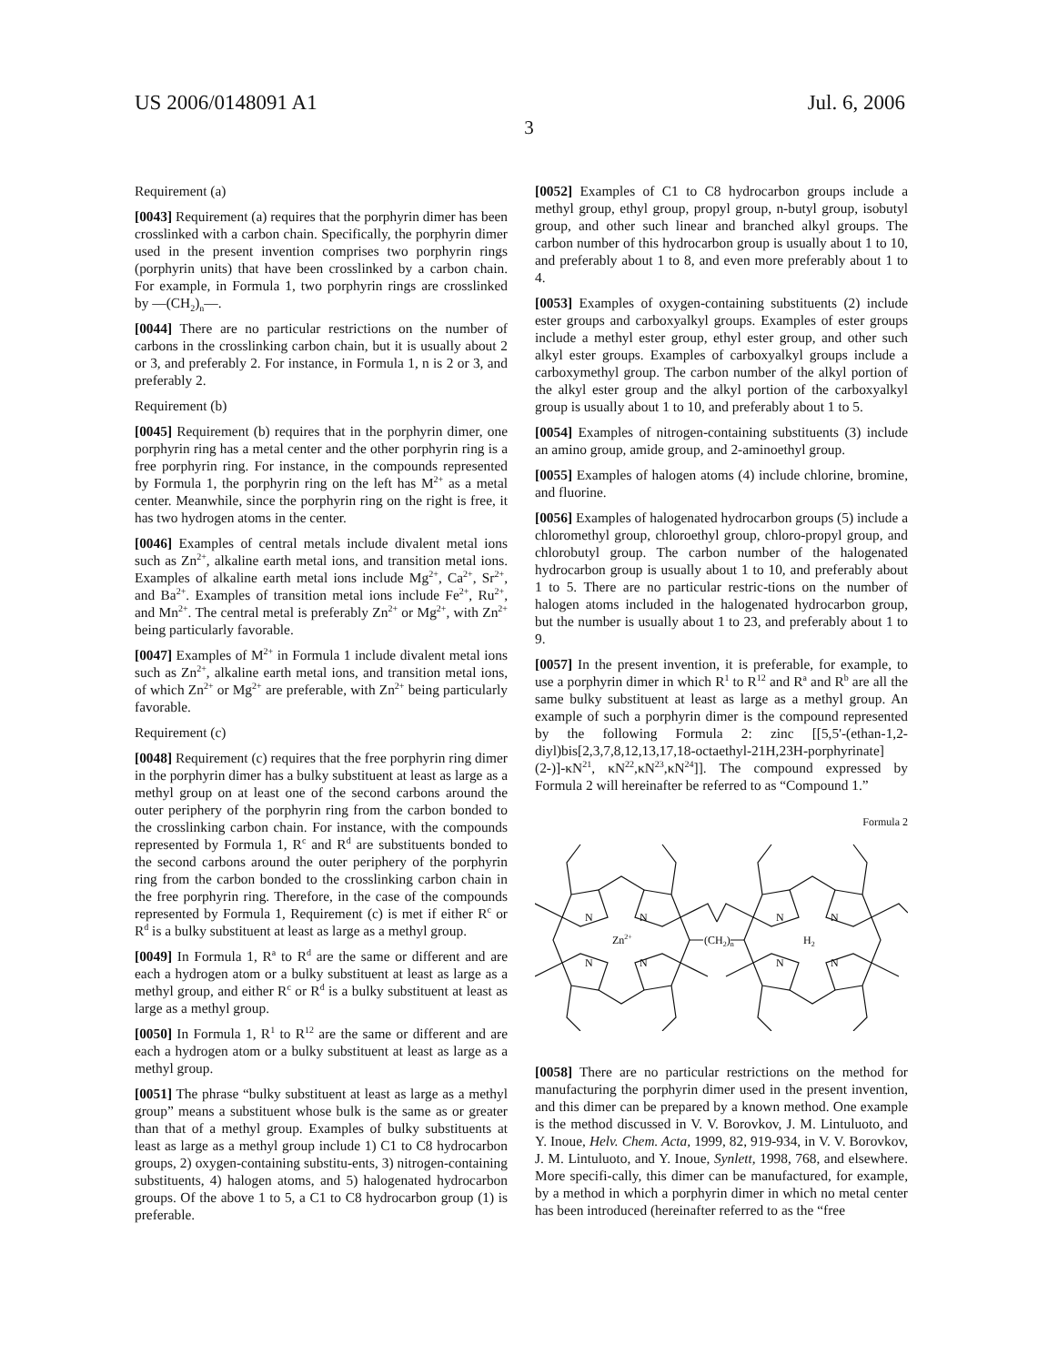US 2006/0148091 A1 Jul. 6, 2006
3
Requirement (a)
[0043] Requirement (a) requires that the porphyrin dimer has been crosslinked with a carbon chain. Specifically, the porphyrin dimer used in the present invention comprises two porphyrin rings (porphyrin units) that have been crosslinked by a carbon chain. For example, in Formula 1, two porphyrin rings are crosslinked by —(CH<sub>2</sub>)<sub>n</sub>—.
[0044] There are no particular restrictions on the number of carbons in the crosslinking carbon chain, but it is usually about 2 or 3, and preferably 2. For instance, in Formula 1, n is 2 or 3, and preferably 2.
Requirement (b)
[0045] Requirement (b) requires that in the porphyrin dimer, one porphyrin ring has a metal center and the other porphyrin ring is a free porphyrin ring. For instance, in the compounds represented by Formula 1, the porphyrin ring on the left has M<sup>2+</sup> as a metal center. Meanwhile, since the porphyrin ring on the right is free, it has two hydrogen atoms in the center.
[0046] Examples of central metals include divalent metal ions such as Zn<sup>2+</sup>, alkaline earth metal ions, and transition metal ions. Examples of alkaline earth metal ions include Mg<sup>2+</sup>, Ca<sup>2+</sup>, Sr<sup>2+</sup>, and Ba<sup>2+</sup>. Examples of transition metal ions include Fe<sup>2+</sup>, Ru<sup>2+</sup>, and Mn<sup>2+</sup>. The central metal is preferably Zn<sup>2+</sup> or Mg<sup>2+</sup>, with Zn<sup>2+</sup> being particularly favorable.
[0047] Examples of M<sup>2+</sup> in Formula 1 include divalent metal ions such as Zn<sup>2+</sup>, alkaline earth metal ions, and transition metal ions, of which Zn<sup>2+</sup> or Mg<sup>2+</sup> are preferable, with Zn<sup>2+</sup> being particularly favorable.
Requirement (c)
[0048] Requirement (c) requires that the free porphyrin ring dimer in the porphyrin dimer has a bulky substituent at least as large as a methyl group on at least one of the second carbons around the outer periphery of the porphyrin ring from the carbon bonded to the crosslinking carbon chain. For instance, with the compounds represented by Formula 1, R<sup>c</sup> and R<sup>d</sup> are substituents bonded to the second carbons around the outer periphery of the porphyrin ring from the carbon bonded to the crosslinking carbon chain in the free porphyrin ring. Therefore, in the case of the compounds represented by Formula 1, Requirement (c) is met if either R<sup>c</sup> or R<sup>d</sup> is a bulky substituent at least as large as a methyl group.
[0049] In Formula 1, R<sup>a</sup> to R<sup>d</sup> are the same or different and are each a hydrogen atom or a bulky substituent at least as large as a methyl group, and either R<sup>c</sup> or R<sup>d</sup> is a bulky substituent at least as large as a methyl group.
[0050] In Formula 1, R<sup>1</sup> to R<sup>12</sup> are the same or different and are each a hydrogen atom or a bulky substituent at least as large as a methyl group.
[0051] The phrase “bulky substituent at least as large as a methyl group” means a substituent whose bulk is the same as or greater than that of a methyl group. Examples of bulky substituents at least as large as a methyl group include 1) C1 to C8 hydrocarbon groups, 2) oxygen-containing substitu-ents, 3) nitrogen-containing substituents, 4) halogen atoms, and 5) halogenated hydrocarbon groups. Of the above 1 to 5, a C1 to C8 hydrocarbon group (1) is preferable.
[0052] Examples of C1 to C8 hydrocarbon groups include a methyl group, ethyl group, propyl group, n-butyl group, isobutyl group, and other such linear and branched alkyl groups. The carbon number of this hydrocarbon group is usually about 1 to 10, and preferably about 1 to 8, and even more preferably about 1 to 4.
[0053] Examples of oxygen-containing substituents (2) include ester groups and carboxyalkyl groups. Examples of ester groups include a methyl ester group, ethyl ester group, and other such alkyl ester groups. Examples of carboxyalkyl groups include a carboxymethyl group. The carbon number of the alkyl portion of the alkyl ester group and the alkyl portion of the carboxyalkyl group is usually about 1 to 10, and preferably about 1 to 5.
[0054] Examples of nitrogen-containing substituents (3) include an amino group, amide group, and 2-aminoethyl group.
[0055] Examples of halogen atoms (4) include chlorine, bromine, and fluorine.
[0056] Examples of halogenated hydrocarbon groups (5) include a chloromethyl group, chloroethyl group, chloro-propyl group, and chlorobutyl group. The carbon number of the halogenated hydrocarbon group is usually about 1 to 10, and preferably about 1 to 5. There are no particular restric-tions on the number of halogen atoms included in the halogenated hydrocarbon group, but the number is usually about 1 to 23, and preferably about 1 to 9.
[0057] In the present invention, it is preferable, for example, to use a porphyrin dimer in which R<sup>1</sup> to R<sup>12</sup> and R<sup>a</sup> and R<sup>b</sup> are all the same bulky substituent at least as large as a methyl group. An example of such a porphyrin dimer is the compound represented by the following Formula 2: zinc [[5,5'-(ethan-1,2-diyl)bis[2,3,7,8,12,13,17,18-octaethyl-21H,23H-porphyrinate](2-)]-κN<sup>21</sup>, κN<sup>22</sup>,κN<sup>23</sup>,κN<sup>24</sup>]]. The compound expressed by Formula 2 will hereinafter be referred to as “Compound 1.”
Formula 2
N
N
N
N
N
N
N
N
Zn2+
(CH2)n
H2
[0058] There are no particular restrictions on the method for manufacturing the porphyrin dimer used in the present invention, and this dimer can be prepared by a known method. One example is the method discussed in V. V. Borovkov, J. M. Lintuluoto, and Y. Inoue, Helv. Chem. Acta, 1999, 82, 919-934, in V. V. Borovkov, J. M. Lintuluoto, and Y. Inoue, Synlett, 1998, 768, and elsewhere. More specifi-cally, this dimer can be manufactured, for example, by a method in which a porphyrin dimer in which no metal center has been introduced (hereinafter referred to as the “free